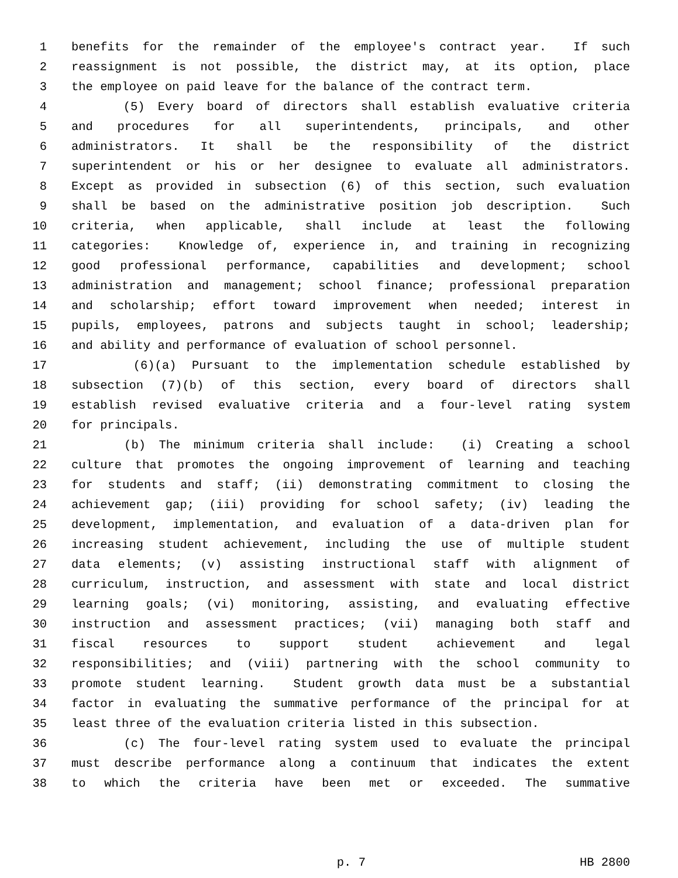1 benefits for the remainder of the employee's contract year. If such
2 reassignment is not possible, the district may, at its option, place
3 the employee on paid leave for the balance of the contract term.
4 (5) Every board of directors shall establish evaluative criteria
5 and procedures for all superintendents, principals, and other
6 administrators. It shall be the responsibility of the district
7 superintendent or his or her designee to evaluate all administrators.
8 Except as provided in subsection (6) of this section, such evaluation
9 shall be based on the administrative position job description. Such
10 criteria, when applicable, shall include at least the following
11 categories: Knowledge of, experience in, and training in recognizing
12 good professional performance, capabilities and development; school
13 administration and management; school finance; professional preparation
14 and scholarship; effort toward improvement when needed; interest in
15 pupils, employees, patrons and subjects taught in school; leadership;
16 and ability and performance of evaluation of school personnel.
17 (6)(a) Pursuant to the implementation schedule established by
18 subsection (7)(b) of this section, every board of directors shall
19 establish revised evaluative criteria and a four-level rating system
20 for principals.
21 (b) The minimum criteria shall include: (i) Creating a school
22 culture that promotes the ongoing improvement of learning and teaching
23 for students and staff; (ii) demonstrating commitment to closing the
24 achievement gap; (iii) providing for school safety; (iv) leading the
25 development, implementation, and evaluation of a data-driven plan for
26 increasing student achievement, including the use of multiple student
27 data elements; (v) assisting instructional staff with alignment of
28 curriculum, instruction, and assessment with state and local district
29 learning goals; (vi) monitoring, assisting, and evaluating effective
30 instruction and assessment practices; (vii) managing both staff and
31 fiscal resources to support student achievement and legal
32 responsibilities; and (viii) partnering with the school community to
33 promote student learning. Student growth data must be a substantial
34 factor in evaluating the summative performance of the principal for at
35 least three of the evaluation criteria listed in this subsection.
36 (c) The four-level rating system used to evaluate the principal
37 must describe performance along a continuum that indicates the extent
38 to which the criteria have been met or exceeded. The summative
p. 7 HB 2800